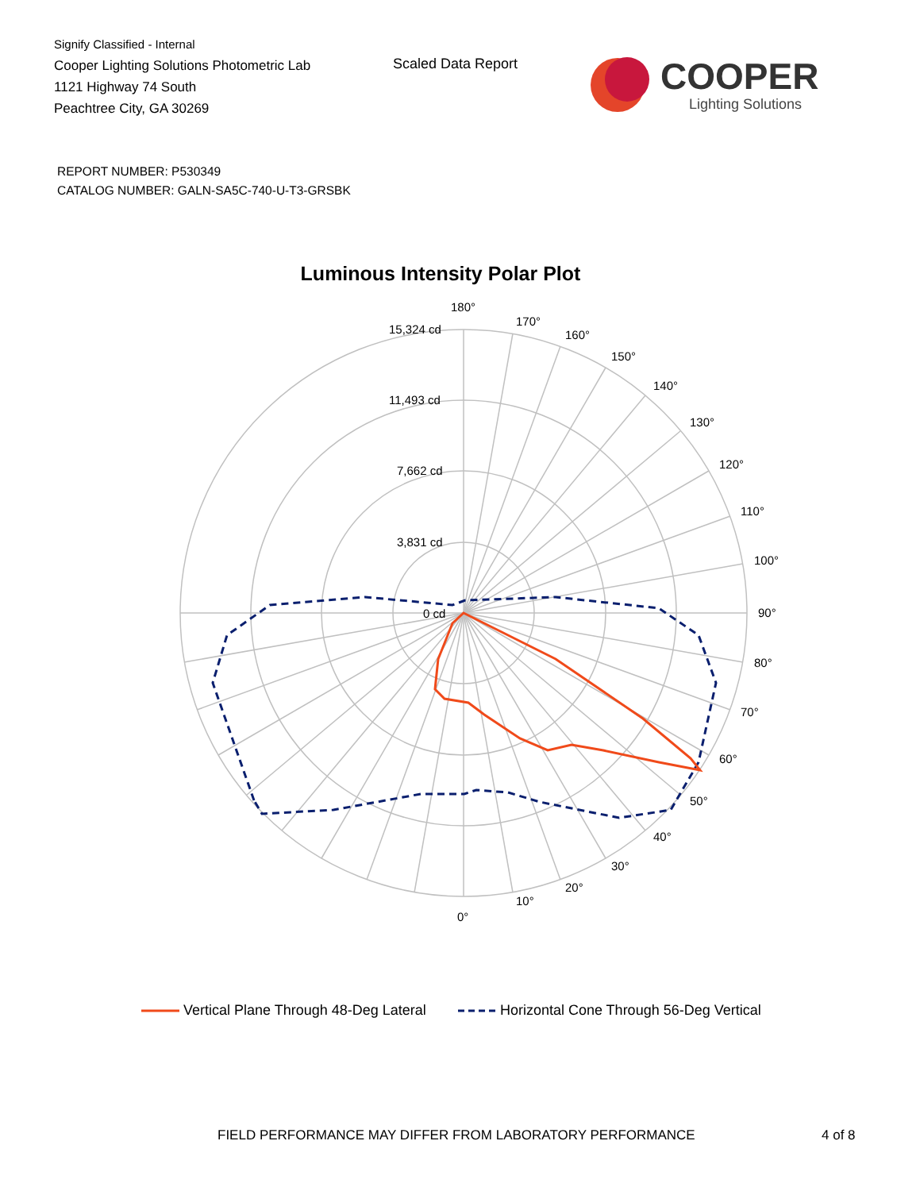Signify Classified - Internal
Cooper Lighting Solutions Photometric Lab
1121 Highway 74 South
Peachtree City, GA 30269
Scaled Data Report
COOPER
Lighting Solutions
REPORT NUMBER: P530349
CATALOG NUMBER: GALN-SA5C-740-U-T3-GRSBK
Luminous Intensity Polar Plot
180°
170°
160°
150°
140°
130°
120°
110°
100°
90°
80°
70°
60°
50°
40°
30°
20°
10°
0°
15,324 cd
11,493 cd
7,662 cd
3,831 cd
0 cd
Vertical Plane Through 48-Deg Lateral Horizontal Cone Through 56-Deg Vertical
FIELD PERFORMANCE MAY DIFFER FROM LABORATORY PERFORMANCE
4 of 8